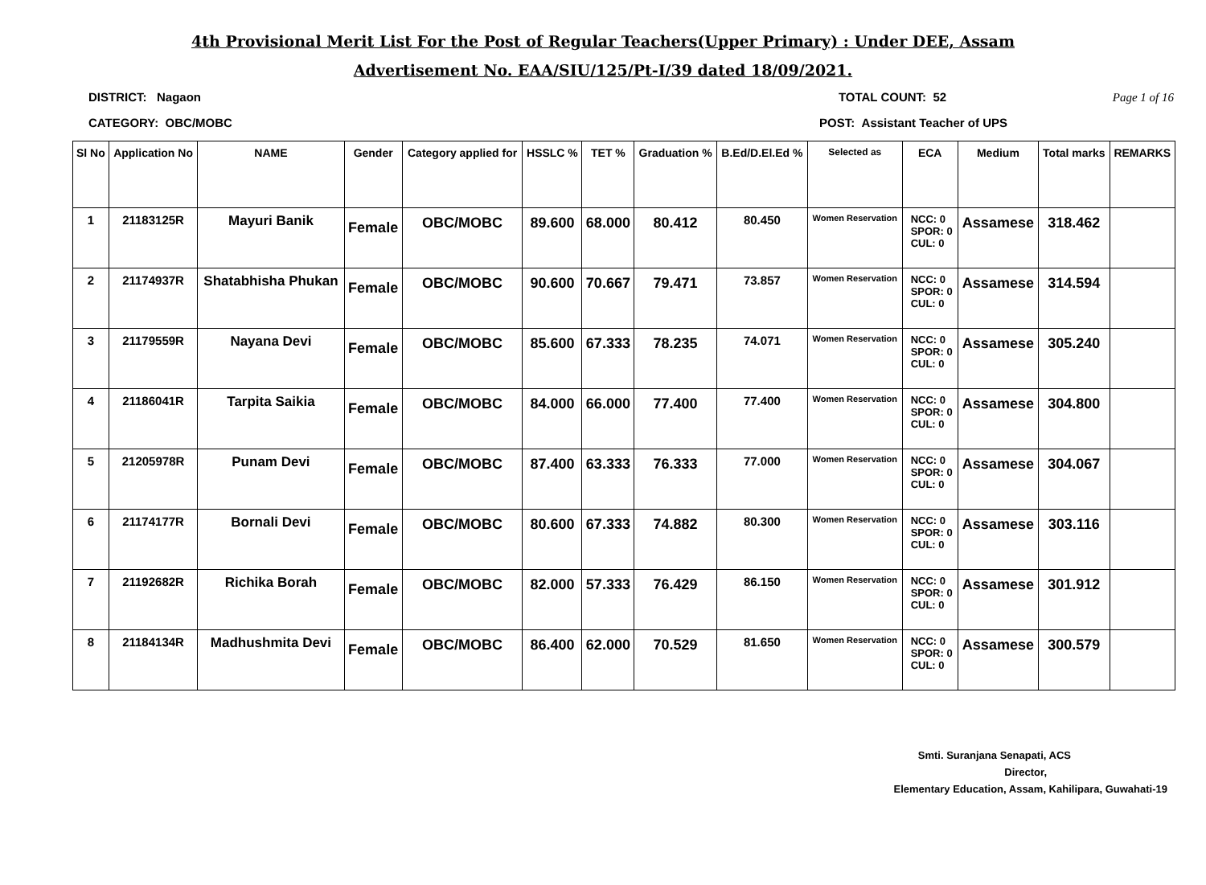4th Provisional Merit List For the Post of Regular Teachers(Upper Primary) : Under DEE, Assam
Advertisement No. EAA/SIU/125/Pt-I/39 dated 18/09/2021.
DISTRICT: Nagaon TOTAL COUNT: 52 Page 1 of 16
CATEGORY: OBC/MOBC POST: Assistant Teacher of UPS
| Sl No | Application No | NAME | Gender | Category applied for | HSSLC % | TET % | Graduation % | B.Ed/D.El.Ed % | Selected as | ECA | Medium | Total marks | REMARKS |
| --- | --- | --- | --- | --- | --- | --- | --- | --- | --- | --- | --- | --- | --- |
| 1 | 21183125R | Mayuri Banik | Female | OBC/MOBC | 89.600 | 68.000 | 80.412 | 80.450 | Women Reservation | NCC: 0 SPOR: 0 CUL: 0 | Assamese | 318.462 | |
| 2 | 21174937R | Shatabhisha Phukan | Female | OBC/MOBC | 90.600 | 70.667 | 79.471 | 73.857 | Women Reservation | NCC: 0 SPOR: 0 CUL: 0 | Assamese | 314.594 | |
| 3 | 21179559R | Nayana Devi | Female | OBC/MOBC | 85.600 | 67.333 | 78.235 | 74.071 | Women Reservation | NCC: 0 SPOR: 0 CUL: 0 | Assamese | 305.240 | |
| 4 | 21186041R | Tarpita Saikia | Female | OBC/MOBC | 84.000 | 66.000 | 77.400 | 77.400 | Women Reservation | NCC: 0 SPOR: 0 CUL: 0 | Assamese | 304.800 | |
| 5 | 21205978R | Punam Devi | Female | OBC/MOBC | 87.400 | 63.333 | 76.333 | 77.000 | Women Reservation | NCC: 0 SPOR: 0 CUL: 0 | Assamese | 304.067 | |
| 6 | 21174177R | Bornali Devi | Female | OBC/MOBC | 80.600 | 67.333 | 74.882 | 80.300 | Women Reservation | NCC: 0 SPOR: 0 CUL: 0 | Assamese | 303.116 | |
| 7 | 21192682R | Richika Borah | Female | OBC/MOBC | 82.000 | 57.333 | 76.429 | 86.150 | Women Reservation | NCC: 0 SPOR: 0 CUL: 0 | Assamese | 301.912 | |
| 8 | 21184134R | Madhushmita Devi | Female | OBC/MOBC | 86.400 | 62.000 | 70.529 | 81.650 | Women Reservation | NCC: 0 SPOR: 0 CUL: 0 | Assamese | 300.579 | |
Smti. Suranjana Senapati, ACS
Director,
Elementary Education, Assam, Kahilipara, Guwahati-19